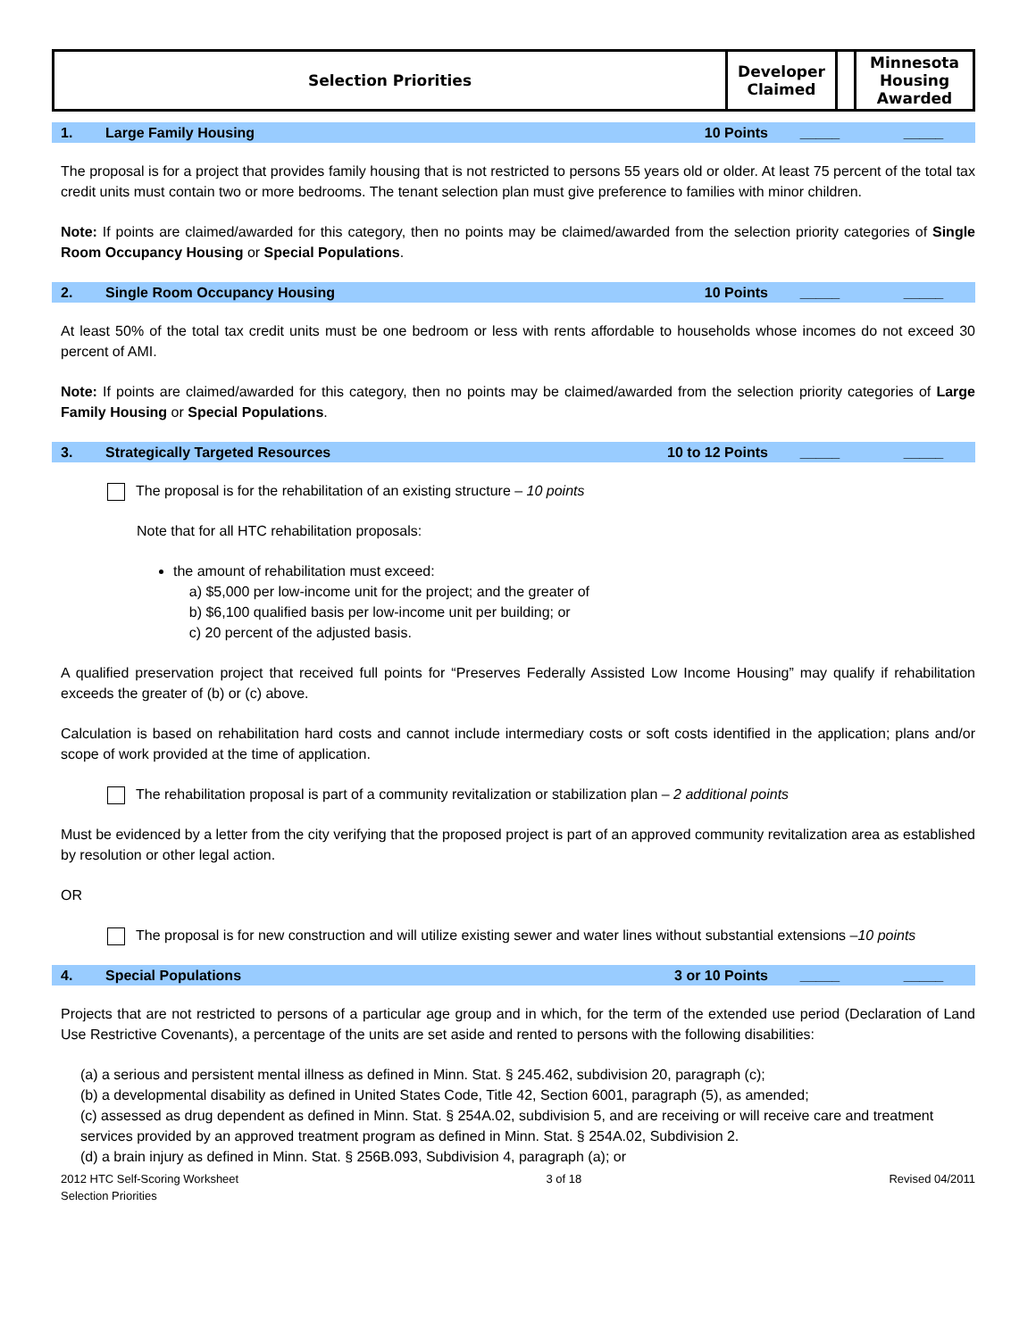| Selection Priorities | Developer Claimed | | Minnesota Housing Awarded |
1. Large Family Housing 10 Points _____ _____
The proposal is for a project that provides family housing that is not restricted to persons 55 years old or older. At least 75 percent of the total tax credit units must contain two or more bedrooms. The tenant selection plan must give preference to families with minor children.
Note: If points are claimed/awarded for this category, then no points may be claimed/awarded from the selection priority categories of Single Room Occupancy Housing or Special Populations.
2. Single Room Occupancy Housing 10 Points _____ _____
At least 50% of the total tax credit units must be one bedroom or less with rents affordable to households whose incomes do not exceed 30 percent of AMI.
Note: If points are claimed/awarded for this category, then no points may be claimed/awarded from the selection priority categories of Large Family Housing or Special Populations.
3. Strategically Targeted Resources 10 to 12 Points _____ _____
The proposal is for the rehabilitation of an existing structure – 10 points
Note that for all HTC rehabilitation proposals:
the amount of rehabilitation must exceed:
a) $5,000 per low-income unit for the project; and the greater of
b) $6,100 qualified basis per low-income unit per building; or
c) 20 percent of the adjusted basis.
A qualified preservation project that received full points for “Preserves Federally Assisted Low Income Housing” may qualify if rehabilitation exceeds the greater of (b) or (c) above.
Calculation is based on rehabilitation hard costs and cannot include intermediary costs or soft costs identified in the application; plans and/or scope of work provided at the time of application.
The rehabilitation proposal is part of a community revitalization or stabilization plan – 2 additional points
Must be evidenced by a letter from the city verifying that the proposed project is part of an approved community revitalization area as established by resolution or other legal action.
OR
The proposal is for new construction and will utilize existing sewer and water lines without substantial extensions –10 points
4. Special Populations 3 or 10 Points _____ _____
Projects that are not restricted to persons of a particular age group and in which, for the term of the extended use period (Declaration of Land Use Restrictive Covenants), a percentage of the units are set aside and rented to persons with the following disabilities:
(a) a serious and persistent mental illness as defined in Minn. Stat. § 245.462, subdivision 20, paragraph (c);
(b) a developmental disability as defined in United States Code, Title 42, Section 6001, paragraph (5), as amended;
(c) assessed as drug dependent as defined in Minn. Stat. § 254A.02, subdivision 5, and are receiving or will receive care and treatment services provided by an approved treatment program as defined in Minn. Stat. § 254A.02, Subdivision 2.
(d) a brain injury as defined in Minn. Stat. § 256B.093, Subdivision 4, paragraph (a); or
2012 HTC Self-Scoring Worksheet
Selection Priorities 3 of 18 Revised 04/2011